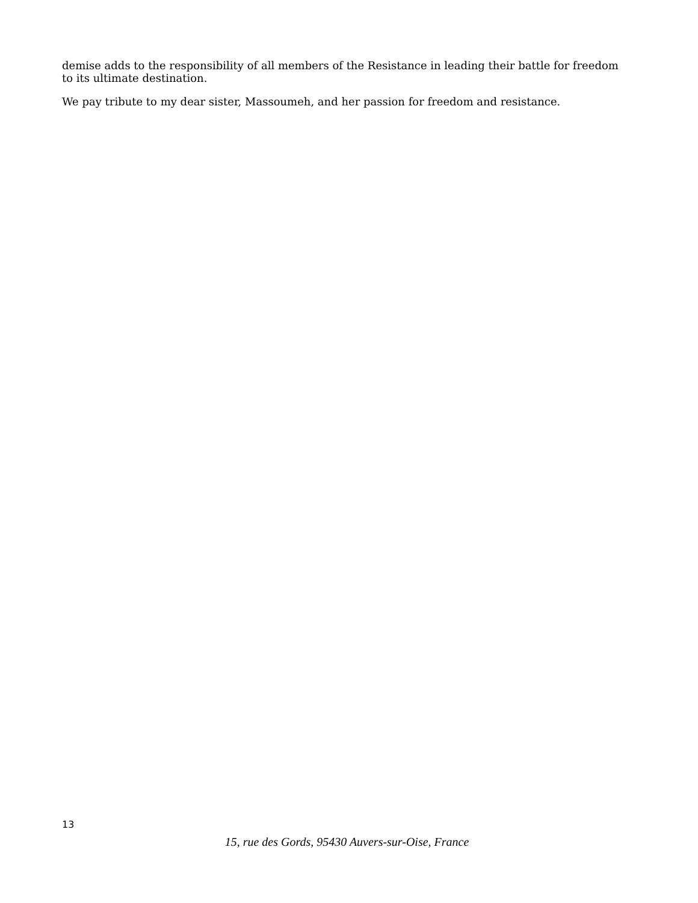demise adds to the responsibility of all members of the Resistance in leading their battle for freedom to its ultimate destination.
We pay tribute to my dear sister, Massoumeh, and her passion for freedom and resistance.
13
15, rue des Gords, 95430 Auvers-sur-Oise, France